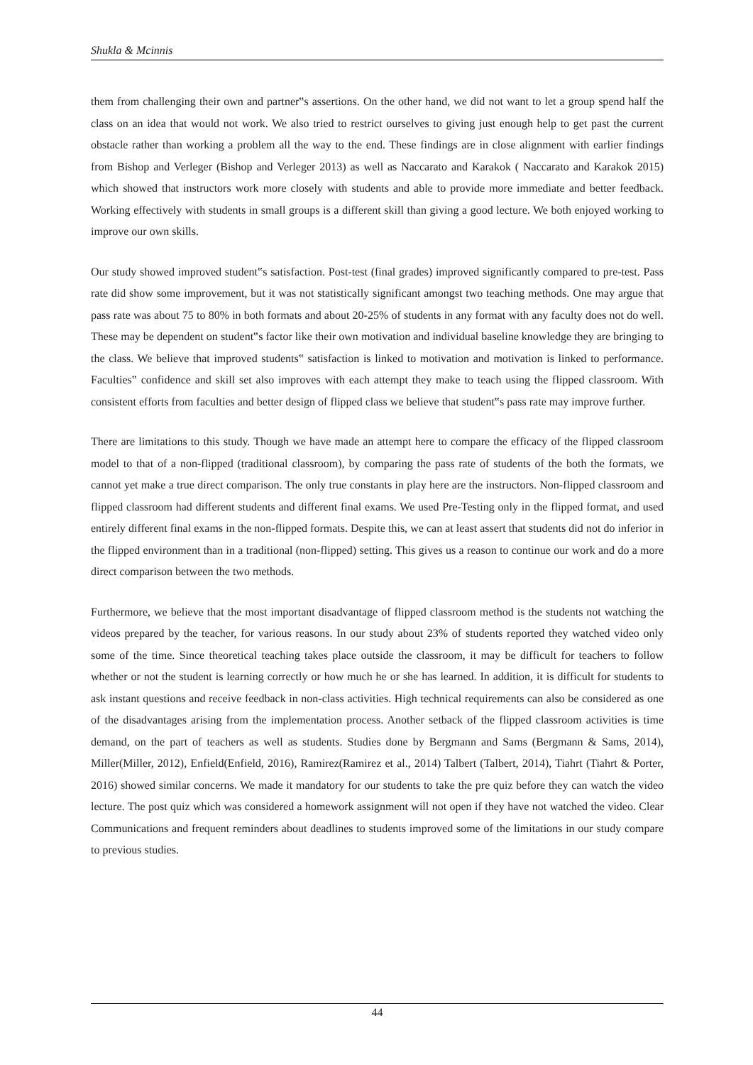Shukla & Mcinnis
them from challenging their own and partner‟s assertions. On the other hand, we did not want to let a group spend half the class on an idea that would not work. We also tried to restrict ourselves to giving just enough help to get past the current obstacle rather than working a problem all the way to the end. These findings are in close alignment with earlier findings from Bishop and Verleger (Bishop and Verleger 2013) as well as Naccarato and Karakok ( Naccarato and Karakok 2015) which showed that instructors work more closely with students and able to provide more immediate and better feedback. Working effectively with students in small groups is a different skill than giving a good lecture. We both enjoyed working to improve our own skills.
Our study showed improved student‟s satisfaction. Post-test (final grades) improved significantly compared to pre-test. Pass rate did show some improvement, but it was not statistically significant amongst two teaching methods. One may argue that pass rate was about 75 to 80% in both formats and about 20-25% of students in any format with any faculty does not do well. These may be dependent on student‟s factor like their own motivation and individual baseline knowledge they are bringing to the class. We believe that improved students‟ satisfaction is linked to motivation and motivation is linked to performance. Faculties‟ confidence and skill set also improves with each attempt they make to teach using the flipped classroom. With consistent efforts from faculties and better design of flipped class we believe that student‟s pass rate may improve further.
There are limitations to this study. Though we have made an attempt here to compare the efficacy of the flipped classroom model to that of a non-flipped (traditional classroom), by comparing the pass rate of students of the both the formats, we cannot yet make a true direct comparison. The only true constants in play here are the instructors. Non-flipped classroom and flipped classroom had different students and different final exams. We used Pre-Testing only in the flipped format, and used entirely different final exams in the non-flipped formats. Despite this, we can at least assert that students did not do inferior in the flipped environment than in a traditional (non-flipped) setting. This gives us a reason to continue our work and do a more direct comparison between the two methods.
Furthermore, we believe that the most important disadvantage of flipped classroom method is the students not watching the videos prepared by the teacher, for various reasons. In our study about 23% of students reported they watched video only some of the time. Since theoretical teaching takes place outside the classroom, it may be difficult for teachers to follow whether or not the student is learning correctly or how much he or she has learned. In addition, it is difficult for students to ask instant questions and receive feedback in non-class activities. High technical requirements can also be considered as one of the disadvantages arising from the implementation process. Another setback of the flipped classroom activities is time demand, on the part of teachers as well as students. Studies done by Bergmann and Sams (Bergmann & Sams, 2014), Miller(Miller, 2012), Enfield(Enfield, 2016), Ramirez(Ramirez et al., 2014) Talbert (Talbert, 2014), Tiahrt (Tiahrt & Porter, 2016) showed similar concerns. We made it mandatory for our students to take the pre quiz before they can watch the video lecture. The post quiz which was considered a homework assignment will not open if they have not watched the video. Clear Communications and frequent reminders about deadlines to students improved some of the limitations in our study compare to previous studies.
44